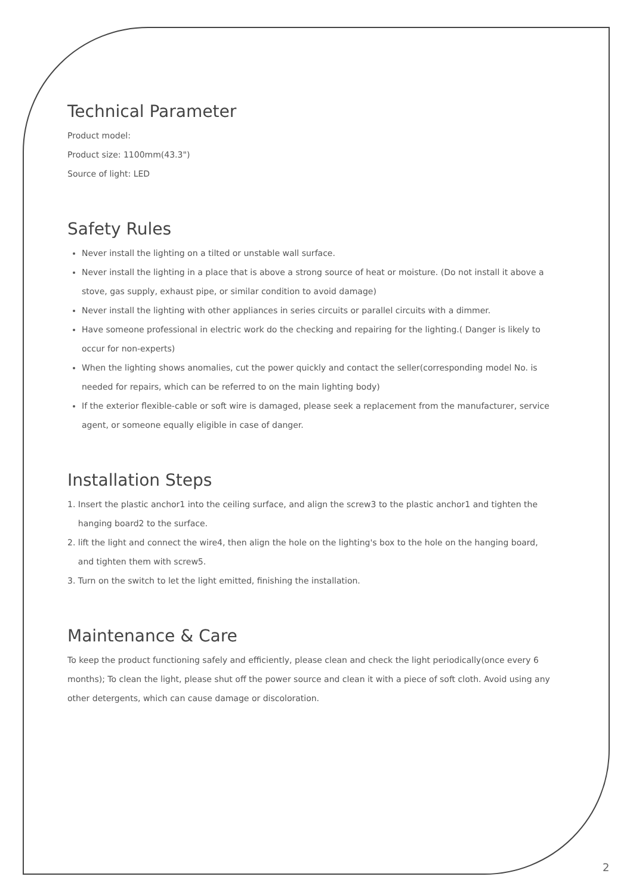Technical Parameter
Product model:
Product size: 1100mm(43.3")
Source of light: LED
Safety Rules
Never install the lighting on a tilted or unstable wall surface.
Never install the lighting in a place that is above a strong source of heat or moisture. (Do not install it above a stove, gas supply, exhaust pipe, or similar condition to avoid damage)
Never install the lighting with other appliances in series circuits or parallel circuits with a dimmer.
Have someone professional in electric work do the checking and repairing for the lighting.( Danger is likely to occur for non-experts)
When the lighting shows anomalies, cut the power quickly and contact the seller(corresponding model No. is needed for repairs, which can be referred to on the main lighting body)
If the exterior flexible-cable or soft wire is damaged, please seek a replacement from the manufacturer, service agent, or someone equally eligible in case of danger.
Installation Steps
1. Insert the plastic anchor1 into the ceiling surface, and align the screw3 to the plastic anchor1 and tighten the
hanging board2 to the surface.
2. lift the light and connect the wire4, then align the hole on the lighting's box to the hole on the hanging board,
and tighten them with screw5.
3. Turn on the switch to let the light emitted, finishing the installation.
Maintenance & Care
To keep the product functioning safely and efficiently, please clean and check the light periodically(once every 6 months); To clean the light, please shut off the power source and clean it with a piece of soft cloth. Avoid using any other detergents, which can cause damage or discoloration.
2